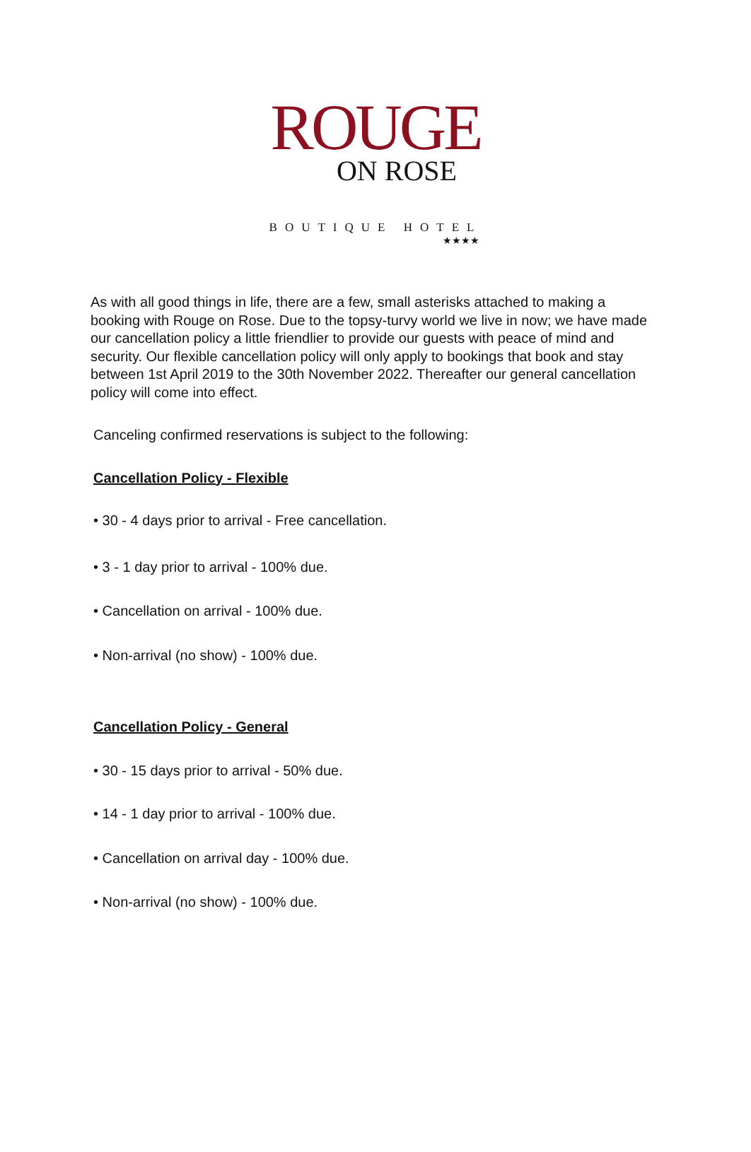ROUGE
ON ROSE
BOUTIQUE HOTEL
★★★★
As with all good things in life, there are a few, small asterisks attached to making a booking with Rouge on Rose. Due to the topsy-turvy world we live in now; we have made our cancellation policy a little friendlier to provide our guests with peace of mind and security. Our flexible cancellation policy will only apply to bookings that book and stay between 1st April 2019 to the 30th November 2022. Thereafter our general cancellation policy will come into effect.
Canceling confirmed reservations is subject to the following:
Cancellation Policy - Flexible
• 30 - 4 days prior to arrival - Free cancellation.
• 3 - 1 day prior to arrival - 100% due.
• Cancellation on arrival - 100% due.
• Non-arrival (no show) - 100% due.
Cancellation Policy - General
• 30 - 15 days prior to arrival - 50% due.
• 14 - 1 day prior to arrival - 100% due.
• Cancellation on arrival day - 100% due.
• Non-arrival (no show) - 100% due.